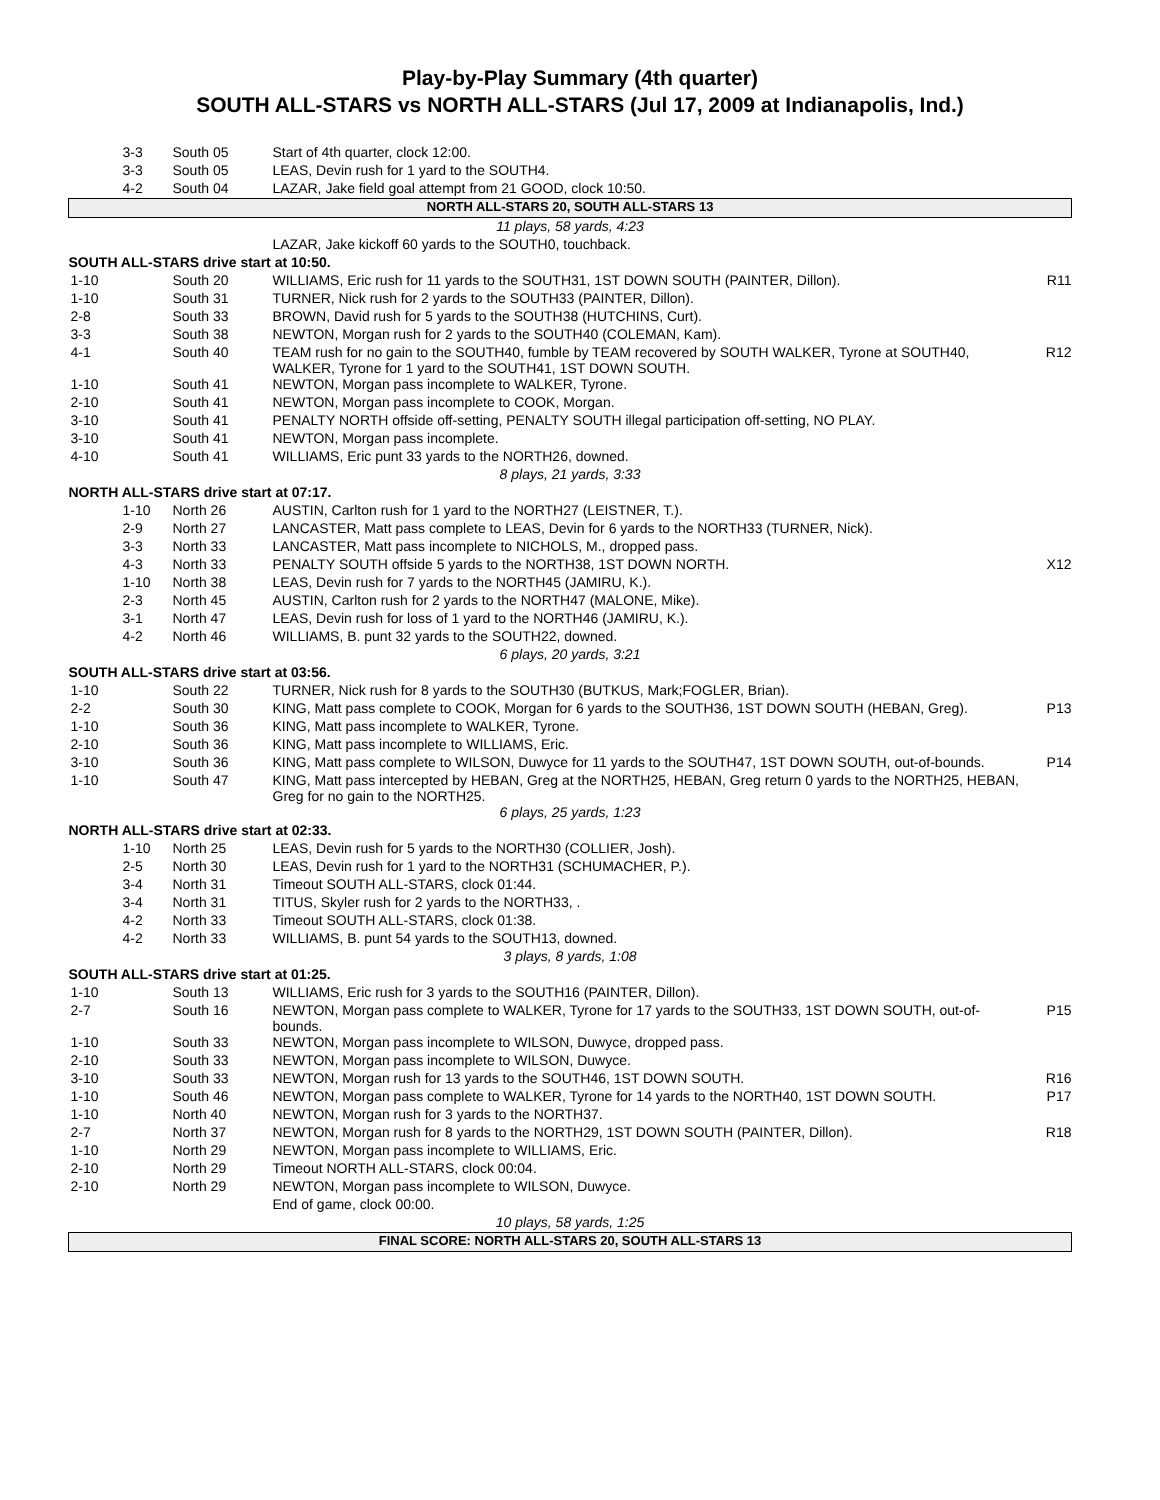Play-by-Play Summary (4th quarter)
SOUTH ALL-STARS vs NORTH ALL-STARS (Jul 17, 2009 at Indianapolis, Ind.)
| 3-3 | South 05 | Start of 4th quarter, clock 12:00. | |
| 3-3 | South 05 | LEAS, Devin rush for 1 yard to the SOUTH4. | |
| 4-2 | South 04 | LAZAR, Jake field goal attempt from 21 GOOD, clock 10:50. | |
| NORTH ALL-STARS 20, SOUTH ALL-STARS 13 | | | |
| 11 plays, 58 yards, 4:23 | | | |
| | | LAZAR, Jake kickoff 60 yards to the SOUTH0, touchback. | |
| SOUTH ALL-STARS drive start at 10:50. | | | |
| 1-10 | South 20 | WILLIAMS, Eric rush for 11 yards to the SOUTH31, 1ST DOWN SOUTH (PAINTER, Dillon). | R11 |
| 1-10 | South 31 | TURNER, Nick rush for 2 yards to the SOUTH33 (PAINTER, Dillon). | |
| 2-8 | South 33 | BROWN, David rush for 5 yards to the SOUTH38 (HUTCHINS, Curt). | |
| 3-3 | South 38 | NEWTON, Morgan rush for 2 yards to the SOUTH40 (COLEMAN, Kam). | |
| 4-1 | South 40 | TEAM rush for no gain to the SOUTH40, fumble by TEAM recovered by SOUTH WALKER, Tyrone at SOUTH40, WALKER, Tyrone for 1 yard to the SOUTH41, 1ST DOWN SOUTH. | R12 |
| 1-10 | South 41 | NEWTON, Morgan pass incomplete to WALKER, Tyrone. | |
| 2-10 | South 41 | NEWTON, Morgan pass incomplete to COOK, Morgan. | |
| 3-10 | South 41 | PENALTY NORTH offside off-setting, PENALTY SOUTH illegal participation off-setting, NO PLAY. | |
| 3-10 | South 41 | NEWTON, Morgan pass incomplete. | |
| 4-10 | South 41 | WILLIAMS, Eric punt 33 yards to the NORTH26, downed. | |
| 8 plays, 21 yards, 3:33 | | | |
| NORTH ALL-STARS drive start at 07:17. | | | |
| 1-10 | North 26 | AUSTIN, Carlton rush for 1 yard to the NORTH27 (LEISTNER, T.). | |
| 2-9 | North 27 | LANCASTER, Matt pass complete to LEAS, Devin for 6 yards to the NORTH33 (TURNER, Nick). | |
| 3-3 | North 33 | LANCASTER, Matt pass incomplete to NICHOLS, M., dropped pass. | |
| 4-3 | North 33 | PENALTY SOUTH offside 5 yards to the NORTH38, 1ST DOWN NORTH. | X12 |
| 1-10 | North 38 | LEAS, Devin rush for 7 yards to the NORTH45 (JAMIRU, K.). | |
| 2-3 | North 45 | AUSTIN, Carlton rush for 2 yards to the NORTH47 (MALONE, Mike). | |
| 3-1 | North 47 | LEAS, Devin rush for loss of 1 yard to the NORTH46 (JAMIRU, K.). | |
| 4-2 | North 46 | WILLIAMS, B. punt 32 yards to the SOUTH22, downed. | |
| 6 plays, 20 yards, 3:21 | | | |
| SOUTH ALL-STARS drive start at 03:56. | | | |
| 1-10 | South 22 | TURNER, Nick rush for 8 yards to the SOUTH30 (BUTKUS, Mark;FOGLER, Brian). | |
| 2-2 | South 30 | KING, Matt pass complete to COOK, Morgan for 6 yards to the SOUTH36, 1ST DOWN SOUTH (HEBAN, Greg). | P13 |
| 1-10 | South 36 | KING, Matt pass incomplete to WALKER, Tyrone. | |
| 2-10 | South 36 | KING, Matt pass incomplete to WILLIAMS, Eric. | |
| 3-10 | South 36 | KING, Matt pass complete to WILSON, Duwyce for 11 yards to the SOUTH47, 1ST DOWN SOUTH, out-of-bounds. | P14 |
| 1-10 | South 47 | KING, Matt pass intercepted by HEBAN, Greg at the NORTH25, HEBAN, Greg return 0 yards to the NORTH25, HEBAN, Greg for no gain to the NORTH25. | |
| 6 plays, 25 yards, 1:23 | | | |
| NORTH ALL-STARS drive start at 02:33. | | | |
| 1-10 | North 25 | LEAS, Devin rush for 5 yards to the NORTH30 (COLLIER, Josh). | |
| 2-5 | North 30 | LEAS, Devin rush for 1 yard to the NORTH31 (SCHUMACHER, P.). | |
| 3-4 | North 31 | Timeout SOUTH ALL-STARS, clock 01:44. | |
| 3-4 | North 31 | TITUS, Skyler rush for 2 yards to the NORTH33, . | |
| 4-2 | North 33 | Timeout SOUTH ALL-STARS, clock 01:38. | |
| 4-2 | North 33 | WILLIAMS, B. punt 54 yards to the SOUTH13, downed. | |
| 3 plays, 8 yards, 1:08 | | | |
| SOUTH ALL-STARS drive start at 01:25. | | | |
| 1-10 | South 13 | WILLIAMS, Eric rush for 3 yards to the SOUTH16 (PAINTER, Dillon). | |
| 2-7 | South 16 | NEWTON, Morgan pass complete to WALKER, Tyrone for 17 yards to the SOUTH33, 1ST DOWN SOUTH, out-of-bounds. | P15 |
| 1-10 | South 33 | NEWTON, Morgan pass incomplete to WILSON, Duwyce, dropped pass. | |
| 2-10 | South 33 | NEWTON, Morgan pass incomplete to WILSON, Duwyce. | |
| 3-10 | South 33 | NEWTON, Morgan rush for 13 yards to the SOUTH46, 1ST DOWN SOUTH. | R16 |
| 1-10 | South 46 | NEWTON, Morgan pass complete to WALKER, Tyrone for 14 yards to the NORTH40, 1ST DOWN SOUTH. | P17 |
| 1-10 | North 40 | NEWTON, Morgan rush for 3 yards to the NORTH37. | |
| 2-7 | North 37 | NEWTON, Morgan rush for 8 yards to the NORTH29, 1ST DOWN SOUTH (PAINTER, Dillon). | R18 |
| 1-10 | North 29 | NEWTON, Morgan pass incomplete to WILLIAMS, Eric. | |
| 2-10 | North 29 | Timeout NORTH ALL-STARS, clock 00:04. | |
| 2-10 | North 29 | NEWTON, Morgan pass incomplete to WILSON, Duwyce. | |
| | | End of game, clock 00:00. | |
| 10 plays, 58 yards, 1:25 | | | |
| FINAL SCORE: NORTH ALL-STARS 20, SOUTH ALL-STARS 13 | | | |